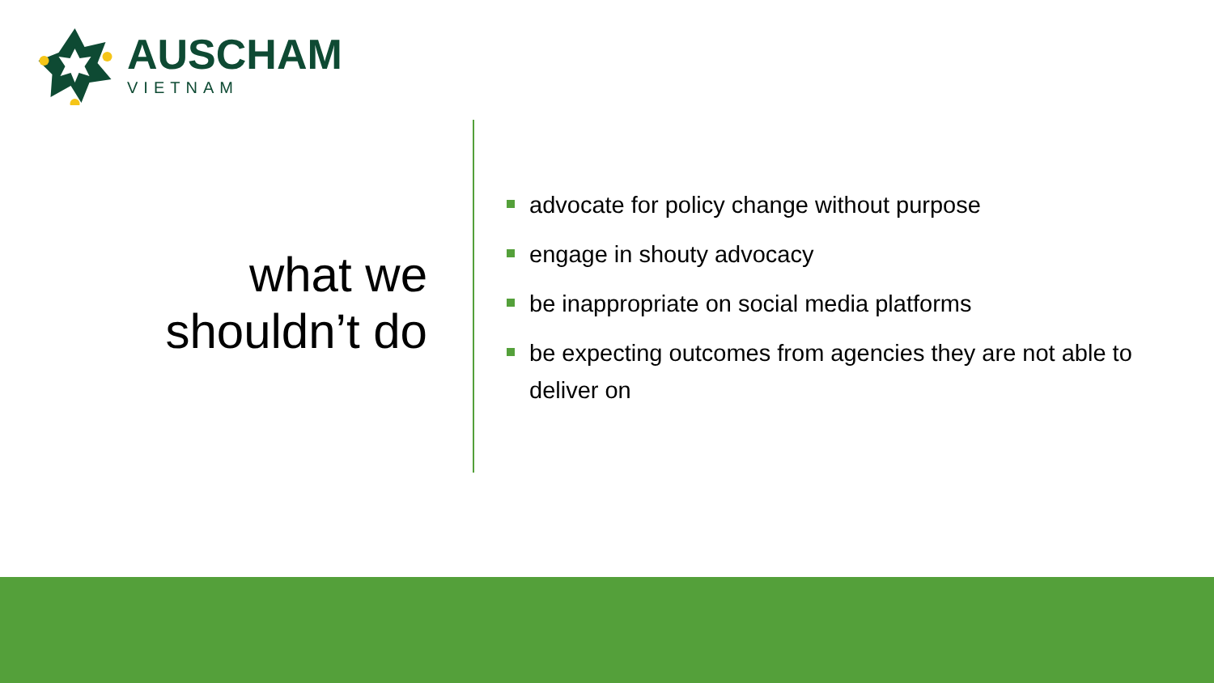AUSCHAM
VIETNAM
what we shouldn’t do
advocate for policy change without purpose
engage in shouty advocacy
be inappropriate on social media platforms
be expecting outcomes from agencies they are not able to deliver on